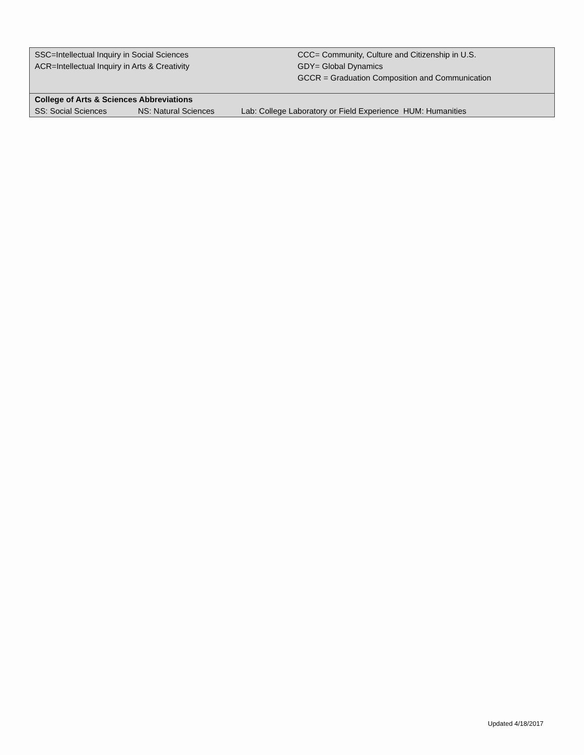| SSC=Intellectual Inquiry in Social Sciences ACR=Intellectual Inquiry in Arts & Creativity | CCC= Community, Culture and Citizenship in U.S. GDY= Global Dynamics GCCR = Graduation Composition and Communication |
| College of Arts & Sciences Abbreviations | | |
| SS: Social Sciences | NS: Natural Sciences | Lab: College Laboratory or Field Experience HUM: Humanities |
Updated 4/18/2017